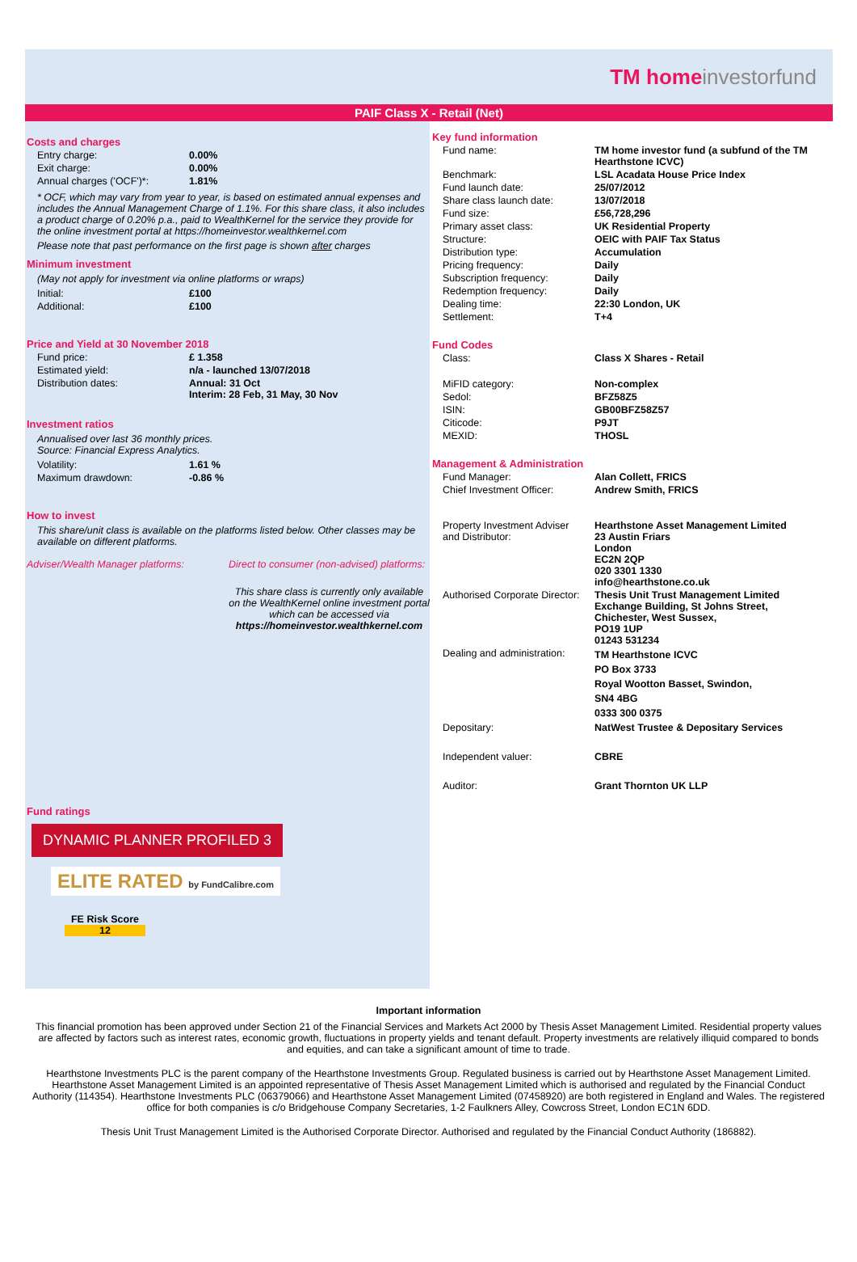TM home investorfund
PAIF Class X - Retail (Net)
Costs and charges
| Entry charge: | 0.00% |
| Exit charge: | 0.00% |
| Annual charges ('OCF')*: | 1.81% |
* OCF, which may vary from year to year, is based on estimated annual expenses and includes the Annual Management Charge of 1.1%. For this share class, it also includes a product charge of 0.20% p.a., paid to WealthKernel for the service they provide for the online investment portal at https://homeinvestor.wealthkernel.com
Please note that past performance on the first page is shown after charges
Minimum investment
(May not apply for investment via online platforms or wraps)
| Initial: | £100 |
| Additional: | £100 |
Price and Yield at 30 November 2018
| Fund price: | £ 1.358 |
| Estimated yield: | n/a - launched 13/07/2018 |
| Distribution dates: | Annual: 31 Oct Interim: 28 Feb, 31 May, 30 Nov |
Investment ratios
Annualised over last 36 monthly prices.
Source: Financial Express Analytics.
| Volatility: | 1.61 % |
| Maximum drawdown: | -0.86 % |
How to invest
This share/unit class is available on the platforms listed below. Other classes may be available on different platforms.
Adviser/Wealth Manager platforms: Direct to consumer (non-advised) platforms:
This share class is currently only available on the WealthKernel online investment portal which can be accessed via https://homeinvestor.wealthkernel.com
Fund ratings
DYNAMIC PLANNER PROFILED 3 ELITE RATED by FundCalibre.com
FE Risk Score
12
Key fund information
| Fund name: | TM home investor fund (a subfund of the TM Hearthstone ICVC) |
| Benchmark: | LSL Acadata House Price Index |
| Fund launch date: | 25/07/2012 |
| Share class launch date: | 13/07/2018 |
| Fund size: | £56,728,296 |
| Primary asset class: | UK Residential Property |
| Structure: | OEIC with PAIF Tax Status |
| Distribution type: | Accumulation |
| Pricing frequency: | Daily |
| Subscription frequency: | Daily |
| Redemption frequency: | Daily |
| Dealing time: | 22:30 London, UK |
| Settlement: | T+4 |
Fund Codes
| Class: | Class X Shares - Retail |
| MiFID category: | Non-complex |
| Sedol: | BFZ58Z5 |
| ISIN: | GB00BFZ58Z57 |
| Citicode: | P9JT |
| MEXID: | THOSL |
Management & Administration
| Fund Manager: | Alan Collett, FRICS |
| Chief Investment Officer: | Andrew Smith, FRICS |
| Property Investment Adviser and Distributor: | Hearthstone Asset Management Limited 23 Austin Friars London EC2N 2QP 020 3301 1330 info@hearthstone.co.uk |
| Authorised Corporate Director: | Thesis Unit Trust Management Limited Exchange Building, St Johns Street, Chichester, West Sussex, PO19 1UP 01243 531234 |
| Dealing and administration: | TM Hearthstone ICVC PO Box 3733 Royal Wootton Basset, Swindon, SN4 4BG 0333 300 0375 |
| Depositary: | NatWest Trustee & Depositary Services |
| Independent valuer: | CBRE |
| Auditor: | Grant Thornton UK LLP |
Important information
This financial promotion has been approved under Section 21 of the Financial Services and Markets Act 2000 by Thesis Asset Management Limited. Residential property values are affected by factors such as interest rates, economic growth, fluctuations in property yields and tenant default. Property investments are relatively illiquid compared to bonds and equities, and can take a significant amount of time to trade.
Hearthstone Investments PLC is the parent company of the Hearthstone Investments Group. Regulated business is carried out by Hearthstone Asset Management Limited. Hearthstone Asset Management Limited is an appointed representative of Thesis Asset Management Limited which is authorised and regulated by the Financial Conduct Authority (114354). Hearthstone Investments PLC (06379066) and Hearthstone Asset Management Limited (07458920) are both registered in England and Wales. The registered office for both companies is c/o Bridgehouse Company Secretaries, 1-2 Faulkners Alley, Cowcross Street, London EC1N 6DD.
Thesis Unit Trust Management Limited is the Authorised Corporate Director. Authorised and regulated by the Financial Conduct Authority (186882).